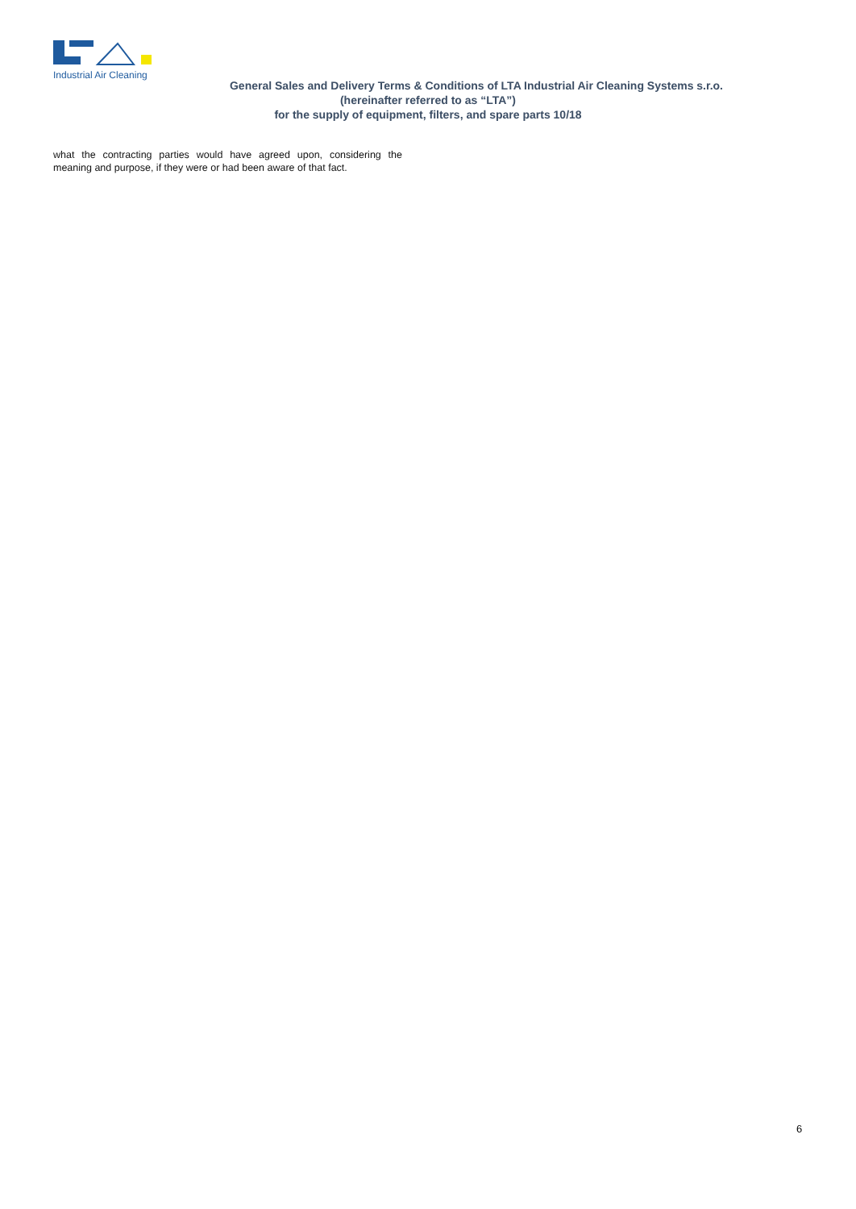Industrial Air Cleaning
General Sales and Delivery Terms & Conditions of LTA Industrial Air Cleaning Systems s.r.o.
(hereinafter referred to as “LTA”)
for the supply of equipment, filters, and spare parts 10/18
what the contracting parties would have agreed upon, considering the meaning and purpose, if they were or had been aware of that fact.
6